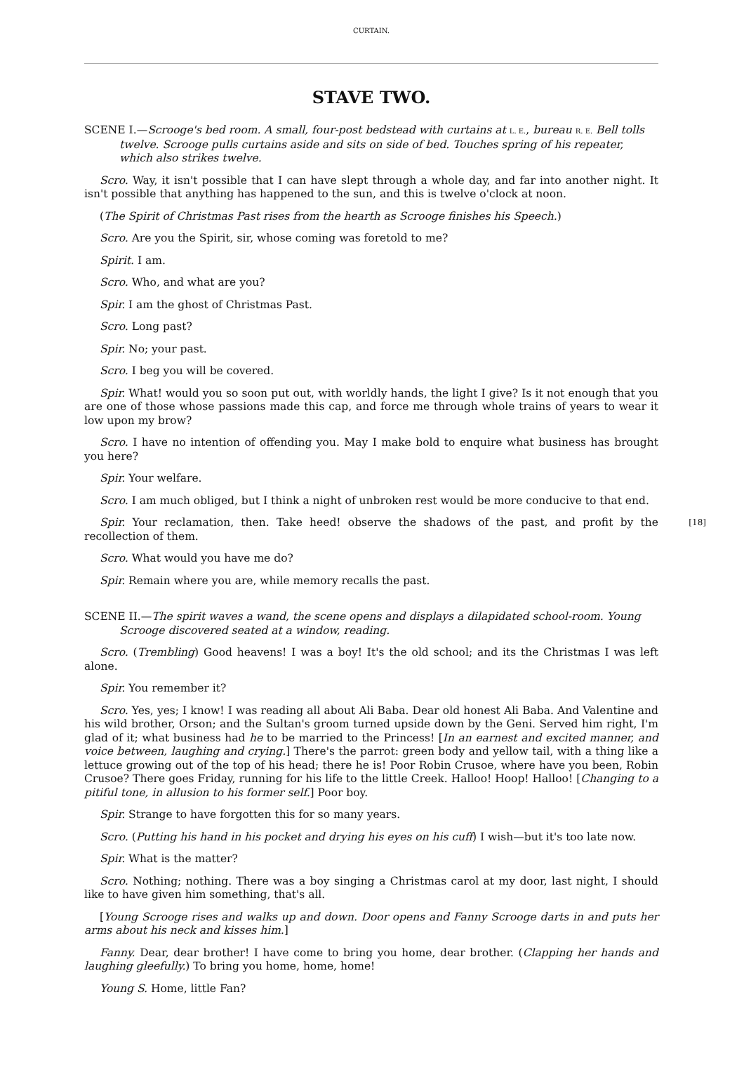CURTAIN.
STAVE TWO.
SCENE I.—Scrooge's bed room. A small, four-post bedstead with curtains at L. E., bureau R. E. Bell tolls twelve. Scrooge pulls curtains aside and sits on side of bed. Touches spring of his repeater, which also strikes twelve.
Scro. Way, it isn't possible that I can have slept through a whole day, and far into another night. It isn't possible that anything has happened to the sun, and this is twelve o'clock at noon.
(The Spirit of Christmas Past rises from the hearth as Scrooge finishes his Speech.)
Scro. Are you the Spirit, sir, whose coming was foretold to me?
Spirit. I am.
Scro. Who, and what are you?
Spir. I am the ghost of Christmas Past.
Scro. Long past?
Spir. No; your past.
Scro. I beg you will be covered.
Spir. What! would you so soon put out, with worldly hands, the light I give? Is it not enough that you are one of those whose passions made this cap, and force me through whole trains of years to wear it low upon my brow?
Scro. I have no intention of offending you. May I make bold to enquire what business has brought you here?
Spir. Your welfare.
Scro. I am much obliged, but I think a night of unbroken rest would be more conducive to that end.
[18] Spir. Your reclamation, then. Take heed! observe the shadows of the past, and profit by the recollection of them.
Scro. What would you have me do?
Spir. Remain where you are, while memory recalls the past.
SCENE II.—The spirit waves a wand, the scene opens and displays a dilapidated school-room. Young Scrooge discovered seated at a window, reading.
Scro. (Trembling) Good heavens! I was a boy! It's the old school; and its the Christmas I was left alone.
Spir. You remember it?
Scro. Yes, yes; I know! I was reading all about Ali Baba. Dear old honest Ali Baba. And Valentine and his wild brother, Orson; and the Sultan's groom turned upside down by the Geni. Served him right, I'm glad of it; what business had he to be married to the Princess! [In an earnest and excited manner, and voice between, laughing and crying.] There's the parrot: green body and yellow tail, with a thing like a lettuce growing out of the top of his head; there he is! Poor Robin Crusoe, where have you been, Robin Crusoe? There goes Friday, running for his life to the little Creek. Halloo! Hoop! Halloo! [Changing to a pitiful tone, in allusion to his former self.] Poor boy.
Spir. Strange to have forgotten this for so many years.
Scro. (Putting his hand in his pocket and drying his eyes on his cuff) I wish—but it's too late now.
Spir. What is the matter?
Scro. Nothing; nothing. There was a boy singing a Christmas carol at my door, last night, I should like to have given him something, that's all.
[Young Scrooge rises and walks up and down. Door opens and Fanny Scrooge darts in and puts her arms about his neck and kisses him.]
Fanny. Dear, dear brother! I have come to bring you home, dear brother. (Clapping her hands and laughing gleefully.) To bring you home, home, home!
Young S. Home, little Fan?